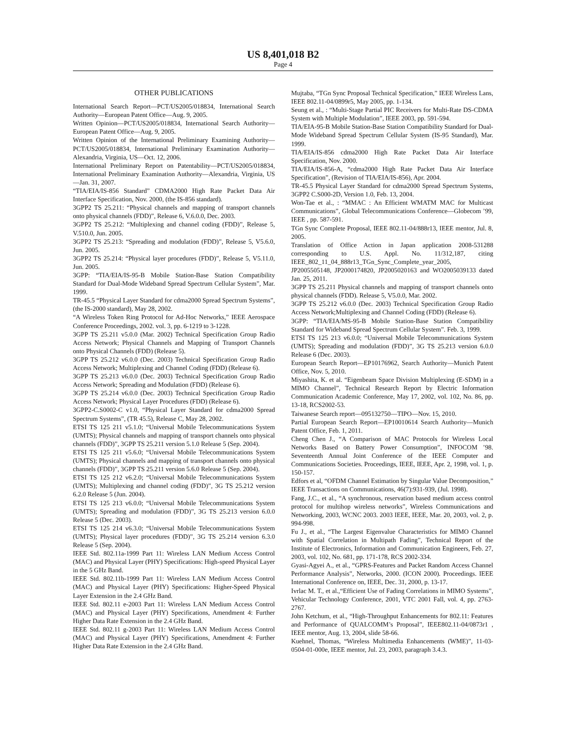US 8,401,018 B2
Page 4
OTHER PUBLICATIONS
International Search Report—PCT/US2005/018834, International Search Authority—European Patent Office—Aug. 9, 2005.
Written Opinion—PCT/US2005/018834, International Search Authority—European Patent Office—Aug. 9, 2005.
Written Opinion of the International Preliminary Examining Authority—PCT/US2005/018834, International Preliminary Examination Authority—Alexandria, Virginia, US—Oct. 12, 2006.
International Preliminary Report on Patentability—PCT/US2005/018834, International Preliminary Examination Authority—Alexandria, Virginia, US—Jan. 31, 2007.
“TIA/EIA/IS-856 Standard” CDMA2000 High Rate Packet Data Air Interface Specification, Nov. 2000, (the IS-856 standard).
3GPP2 TS 25.211: “Physical channels and mapping of transport channels onto physical channels (FDD)”, Release 6, V.6.0.0, Dec. 2003.
3GPP2 TS 25.212: “Multiplexing and channel coding (FDD)”, Release 5, V.510.0, Jun. 2005.
3GPP2 TS 25.213: “Spreading and modulation (FDD)”, Release 5, V5.6.0, Jun. 2005.
3GPP2 TS 25.214: “Physical layer procedures (FDD)”, Release 5, V5.11.0, Jun. 2005.
3GPP: “TIA/EIA/IS-95-B Mobile Station-Base Station Compatibility Standard for Dual-Mode Wideband Spread Spectrum Cellular System”, Mar. 1999.
TR-45.5 “Physical Layer Standard for cdma2000 Spread Spectrum Systems”, (the IS-2000 standard), May 28, 2002.
“A Wireless Token Ring Protocol for Ad-Hoc Networks,” IEEE Aerospace Conference Proceedings, 2002. vol. 3, pp. 6-1219 to 3-1228.
3GPP TS 25.211 v5.0.0 (Mar. 2002) Technical Specification Group Radio Access Network; Physical Channels and Mapping of Transport Channels onto Physical Channels (FDD) (Release 5).
3GPP TS 25.212 v6.0.0 (Dec. 2003) Technical Specification Group Radio Access Network; Multiplexing and Channel Coding (FDD) (Release 6).
3GPP TS 25.213 v6.0.0 (Dec. 2003) Technical Specification Group Radio Access Network; Spreading and Modulation (FDD) (Release 6).
3GPP TS 25.214 v6.0.0 (Dec. 2003) Technical Specification Group Radio Access Network; Physical Layer Procedures (FDD) (Release 6).
3GPP2-C.S0002-C v1.0, “Physical Layer Standard for cdma2000 Spread Spectrum Systems”, (TR 45.5), Release C, May 28, 2002.
ETSI TS 125 211 v5.1.0; “Universal Mobile Telecommunications System (UMTS); Physical channels and mapping of transport channels onto physical channels (FDD)”, 3GPP TS 25.211 version 5.1.0 Release 5 (Sep. 2004).
ETSI TS 125 211 v5.6.0; “Universal Mobile Telecommunications System (UMTS); Physical channels and mapping of transport channels onto physical channels (FDD)”, 3GPP TS 25.211 version 5.6.0 Release 5 (Sep. 2004).
ETSI TS 125 212 v6.2.0; “Universal Mobile Telecommunications System (UMTS); Multiplexing and channel coding (FDD)”, 3G TS 25.212 version 6.2.0 Release 5 (Jun. 2004).
ETSI TS 125 213 v6.0.0; “Universal Mobile Telecommunications System (UMTS); Spreading and modulation (FDD)”, 3G TS 25.213 version 6.0.0 Release 5 (Dec. 2003).
ETSI TS 125 214 v6.3.0; “Universal Mobile Telecommunications System (UMTS); Physical layer procedures (FDD)”, 3G TS 25.214 version 6.3.0 Release 5 (Sep. 2004).
IEEE Std. 802.11a-1999 Part 11: Wireless LAN Medium Access Control (MAC) and Physical Layer (PHY) Specifications: High-speed Physical Layer in the 5 GHz Band.
IEEE Std. 802.11b-1999 Part 11: Wireless LAN Medium Access Control (MAC) and Physical Layer (PHY) Specifications: Higher-Speed Physical Layer Extension in the 2.4 GHz Band.
IEEE Std. 802.11 e-2003 Part 11: Wireless LAN Medium Access Control (MAC) and Physical Layer (PHY) Specifications, Amendment 4: Further Higher Data Rate Extension in the 2.4 GHz Band.
IEEE Std. 802.11 g-2003 Part 11: Wireless LAN Medium Access Control (MAC) and Physical Layer (PHY) Specifications, Amendment 4: Further Higher Data Rate Extension in the 2.4 GHz Band.
Mujtaba, “TGn Sync Proposal Technical Specification,” IEEE Wireless Lans, IEEE 802.11-04/0899r5, May 2005, pp. 1-134.
Seung et al., : “Multi-Stage Partial PIC Receivers for Multi-Rate DS-CDMA System with Multiple Modulation”, IEEE 2003, pp. 591-594.
TIA/EIA-95-B Mobile Station-Base Station Compatibility Standard for Dual-Mode Wideband Spread Spectrum Cellular System (IS-95 Standard), Mar. 1999.
TIA/EIA/IS-856 cdma2000 High Rate Packet Data Air Interface Specification, Nov. 2000.
TIA/EIA/IS-856-A, “cdma2000 High Rate Packet Data Air Interface Specification”, (Revision of TIA/EIA/IS-856), Apr. 2004.
TR-45.5 Physical Layer Standard for cdma2000 Spread Spectrum Systems, 3GPP2 C.S000-2D, Version 1.0, Feb. 13, 2004.
Won-Tae et al., : “MMAC : An Efficient WMATM MAC for Multicast Communications”, Global Telecommunications Conference—Globecom ’99, IEEE , pp. 587-591.
TGn Sync Complete Proposal, IEEE 802.11-04/888r13, IEEE mentor, Jul. 8, 2005.
Translation of Office Action in Japan application 2008-531288 corresponding to U.S. Appl. No. 11/312,187, citing IEEE_802_11_04_888r13_TGn_Sync_Complete_year_2005, JP2005505148, JP2000174820, JP2005020163 and WO2005039133 dated Jan. 25, 2011.
3GPP TS 25.211 Physical channels and mapping of transport channels onto physical channels (FDD). Release 5, V5.0.0, Mar. 2002.
3GPP TS 25.212 v6.0.0 (Dec. 2003) Technical Specification Group Radio Access Network;Multiplexing and Channel Coding (FDD) (Release 6).
3GPP: “TIA/EIA/MS-95-B Mobile Station-Base Station Compatibility Standard for Wideband Spread Spectrum Cellular System”. Feb. 3, 1999.
ETSI TS 125 213 v6.0.0; “Universal Mobile Telecommunications System (UMTS); Spreading and modulation (FDD)”, 3G TS 25.213 version 6.0.0 Release 6 (Dec. 2003).
European Search Report—EP10176962, Search Authority—Munich Patent Office, Nov. 5, 2010.
Miyashita, K. et al. “Eigenbeam Space Division Multiplexing (E-SDM) in a MIMO Channel”, Technical Research Report by Electric Information Communication Academic Conference, May 17, 2002, vol. 102, No. 86, pp. 13-18, RCS2002-53.
Taiwanese Search report—095132750—TIPO—Nov. 15, 2010.
Partial European Search Report—EP10010614 Search Authority—Munich Patent Office, Feb. 1, 2011.
Cheng Chen J., “A Comparison of MAC Protocols for Wireless Local Networks Based on Battery Power Consumption”, INFOCOM ’98. Seventeenth Annual Joint Conference of the IEEE Computer and Communications Societies. Proceedings, IEEE, IEEE, Apr. 2, 1998, vol. 1, p. 150-157.
Edfors et al, “OFDM Channel Estimation by Singular Value Decomposition,” IEEE Transactions on Communications, 46(7):931-939, (Jul. 1998).
Fang, J.C., et al., “A synchronous, reservation based medium access control protocol for multihop wireless networks”, Wireless Communications and Networking, 2003, WCNC 2003. 2003 IEEE, IEEE, Mar. 20, 2003, vol. 2, p. 994-998.
Fu J., et al., “The Largest Eigenvalue Characteristics for MIMO Channel with Spatial Correlation in Multipath Fading”, Technical Report of the Institute of Electronics, Information and Communication Engineers, Feb. 27, 2003, vol. 102, No. 681, pp. 171-178, RCS 2002-334.
Gyasi-Agyei A., et al., “GPRS-Features and Packet Random Access Channel Performance Analysis”, Networks, 2000. (ICON 2000). Proceedings. IEEE International Conference on, IEEE, Dec. 31, 2000, p. 13-17.
Ivrlac M. T., et al.,“Efficient Use of Fading Correlations in MIMO Systems”, Vehicular Technology Conference, 2001, VTC 2001 Fall, vol. 4, pp. 2763-2767.
John Ketchum, et al., “High-Throughput Enhancements for 802.11: Features and Performance of QUALCOMM’s Proposal”, IEEE802.11-04/0873r1 , IEEE mentor, Aug. 13, 2004, slide 58-66.
Kuehnel, Thomas, “Wireless Multimedia Enhancements (WME)”, 11-03-0504-01-000e, IEEE mentor, Jul. 23, 2003, paragraph 3.4.3.